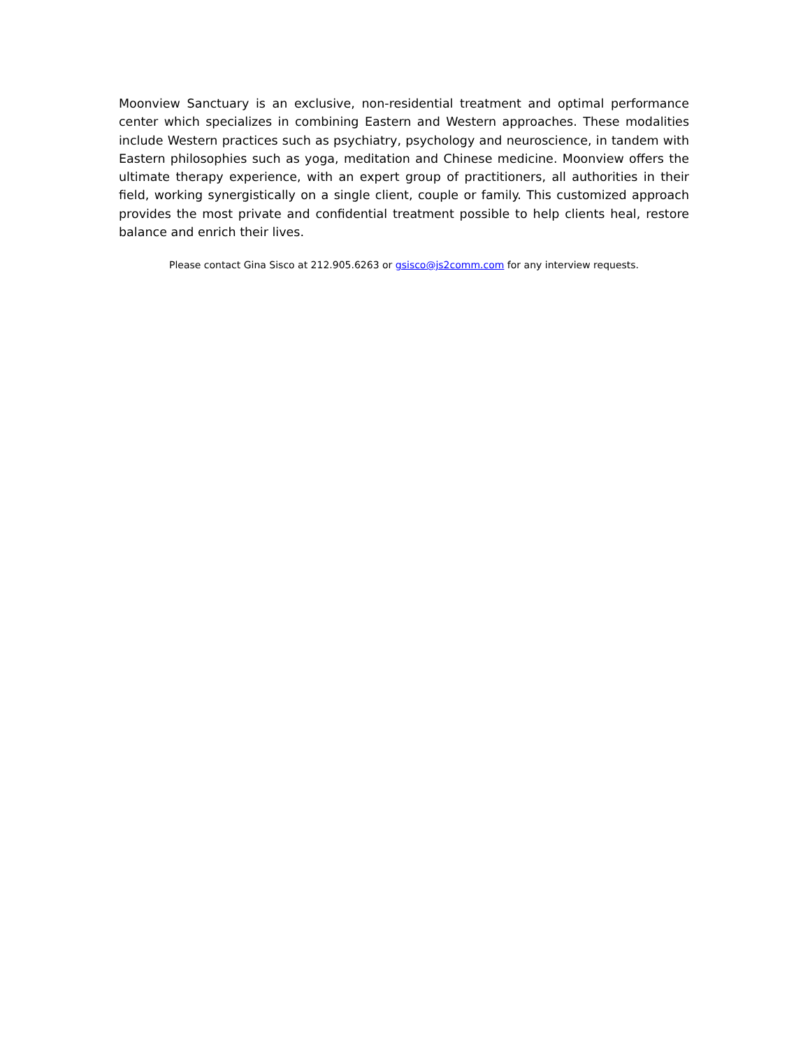Moonview Sanctuary is an exclusive, non-residential treatment and optimal performance center which specializes in combining Eastern and Western approaches. These modalities include Western practices such as psychiatry, psychology and neuroscience, in tandem with Eastern philosophies such as yoga, meditation and Chinese medicine. Moonview offers the ultimate therapy experience, with an expert group of practitioners, all authorities in their field, working synergistically on a single client, couple or family. This customized approach provides the most private and confidential treatment possible to help clients heal, restore balance and enrich their lives.
Please contact Gina Sisco at 212.905.6263 or gsisco@js2comm.com for any interview requests.